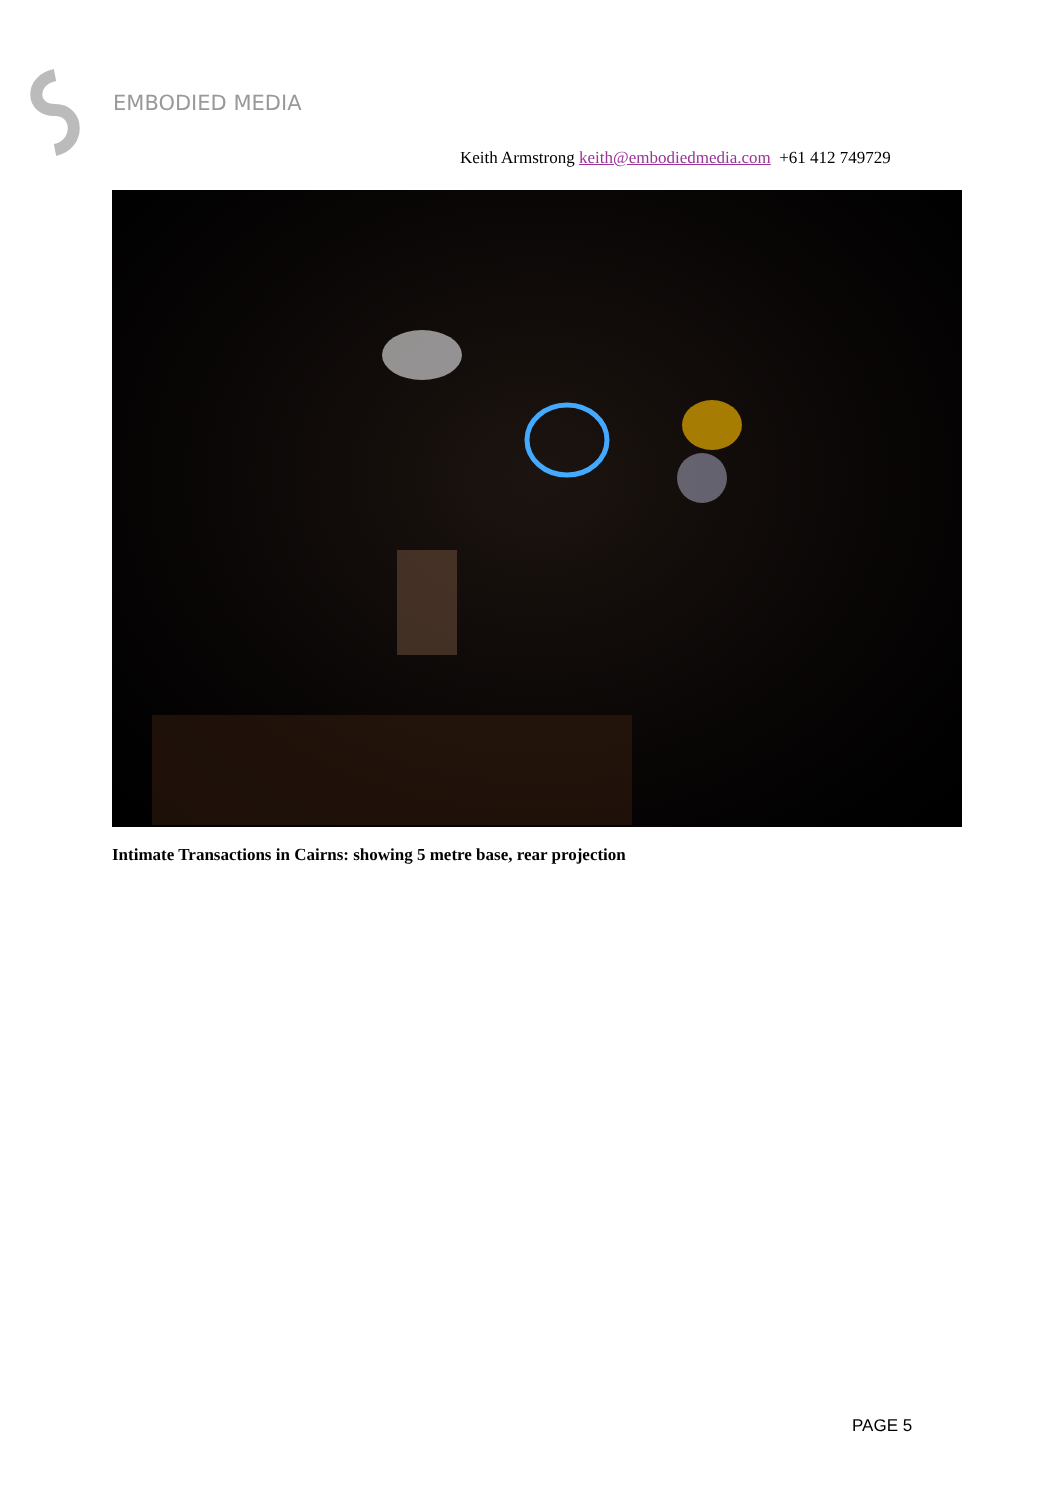EMBODIED MEDIA
Keith Armstrong keith@embodiedmedia.com +61 412 749729
Intimate Transactions in Cairns: showing 5 metre base, rear projection
PAGE 5